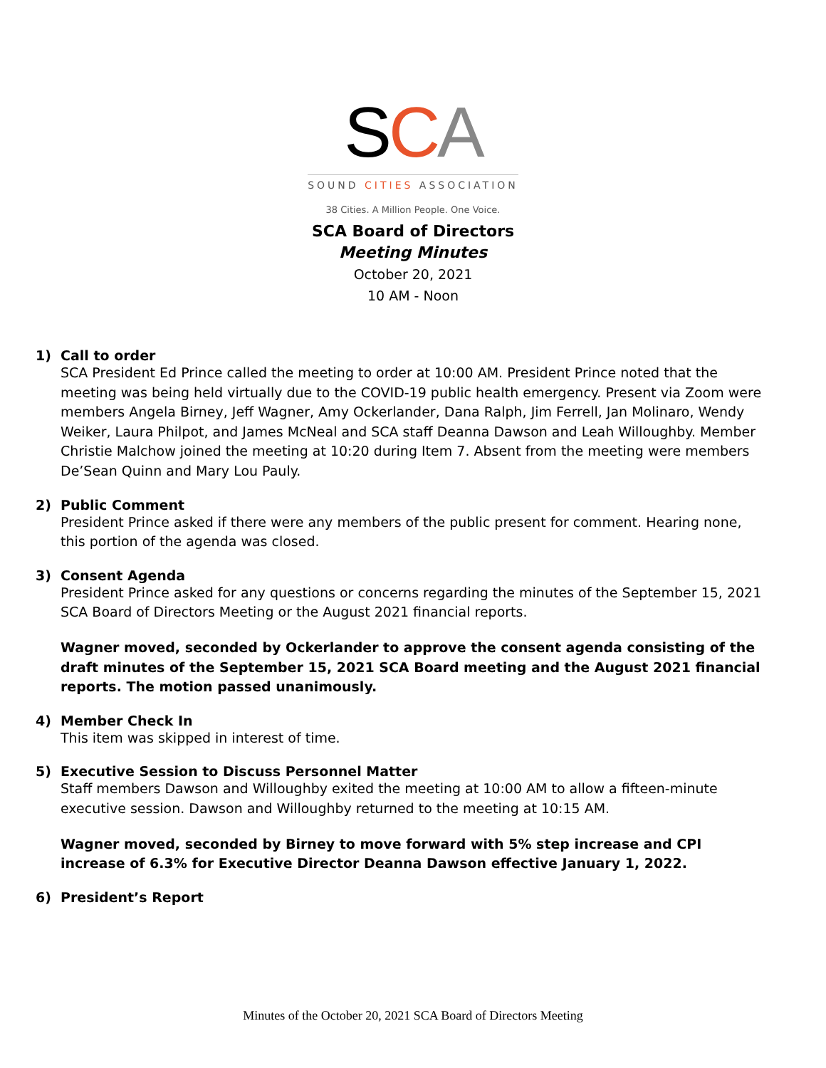SCA
SOUND CITIES ASSOCIATION
38 Cities. A Million People. One Voice.
SCA Board of Directors
Meeting Minutes
October 20, 2021
10 AM - Noon
1) Call to order
SCA President Ed Prince called the meeting to order at 10:00 AM. President Prince noted that the meeting was being held virtually due to the COVID-19 public health emergency. Present via Zoom were members Angela Birney, Jeff Wagner, Amy Ockerlander, Dana Ralph, Jim Ferrell, Jan Molinaro, Wendy Weiker, Laura Philpot, and James McNeal and SCA staff Deanna Dawson and Leah Willoughby. Member Christie Malchow joined the meeting at 10:20 during Item 7. Absent from the meeting were members De’Sean Quinn and Mary Lou Pauly.
2) Public Comment
President Prince asked if there were any members of the public present for comment. Hearing none, this portion of the agenda was closed.
3) Consent Agenda
President Prince asked for any questions or concerns regarding the minutes of the September 15, 2021 SCA Board of Directors Meeting or the August 2021 financial reports.
Wagner moved, seconded by Ockerlander to approve the consent agenda consisting of the draft minutes of the September 15, 2021 SCA Board meeting and the August 2021 financial reports. The motion passed unanimously.
4) Member Check In
This item was skipped in interest of time.
5) Executive Session to Discuss Personnel Matter
Staff members Dawson and Willoughby exited the meeting at 10:00 AM to allow a fifteen-minute executive session. Dawson and Willoughby returned to the meeting at 10:15 AM.
Wagner moved, seconded by Birney to move forward with 5% step increase and CPI increase of 6.3% for Executive Director Deanna Dawson effective January 1, 2022.
6) President’s Report
Minutes of the October 20, 2021 SCA Board of Directors Meeting